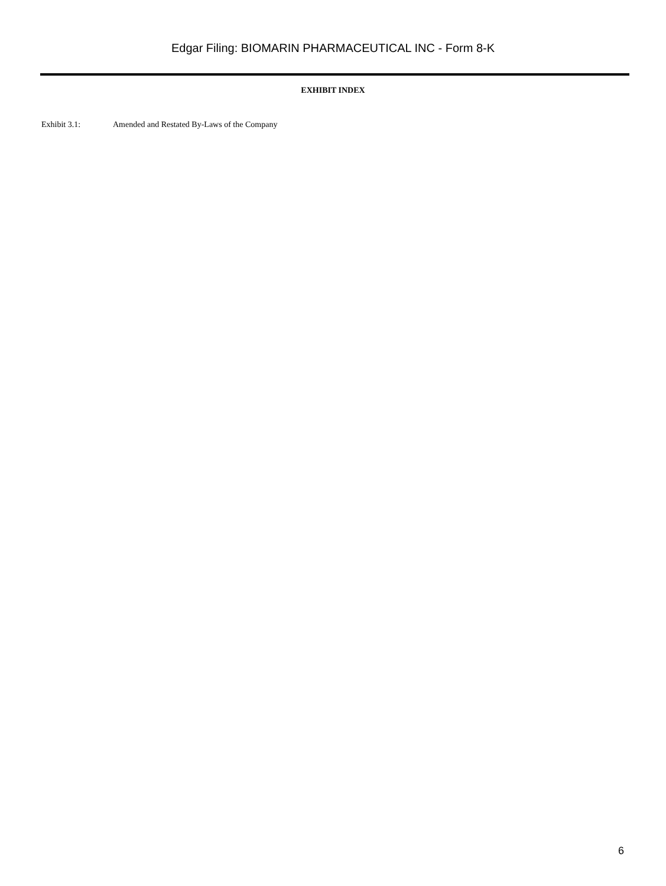Edgar Filing: BIOMARIN PHARMACEUTICAL INC - Form 8-K
EXHIBIT INDEX
Exhibit 3.1: Amended and Restated By-Laws of the Company
6